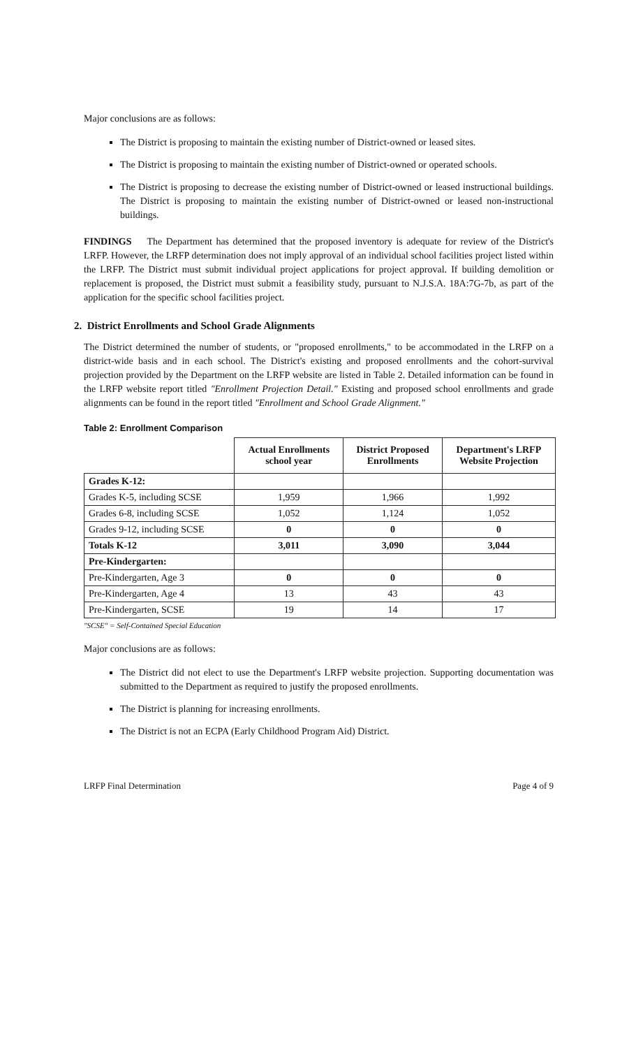Major conclusions are as follows:
The District is proposing to maintain the existing number of District-owned or leased sites.
The District is proposing to maintain the existing number of District-owned or operated schools.
The District is proposing to decrease the existing number of District-owned or leased instructional buildings. The District is proposing to maintain the existing number of District-owned or leased non-instructional buildings.
FINDINGS The Department has determined that the proposed inventory is adequate for review of the District's LRFP. However, the LRFP determination does not imply approval of an individual school facilities project listed within the LRFP. The District must submit individual project applications for project approval. If building demolition or replacement is proposed, the District must submit a feasibility study, pursuant to N.J.S.A. 18A:7G-7b, as part of the application for the specific school facilities project.
2. District Enrollments and School Grade Alignments
The District determined the number of students, or "proposed enrollments," to be accommodated in the LRFP on a district-wide basis and in each school. The District's existing and proposed enrollments and the cohort-survival projection provided by the Department on the LRFP website are listed in Table 2. Detailed information can be found in the LRFP website report titled "Enrollment Projection Detail." Existing and proposed school enrollments and grade alignments can be found in the report titled "Enrollment and School Grade Alignment."
Table 2: Enrollment Comparison
| | Actual Enrollments school year | District Proposed Enrollments | Department's LRFP Website Projection |
| --- | --- | --- | --- |
| Grades K-12: | | | |
| Grades K-5, including SCSE | 1,959 | 1,966 | 1,992 |
| Grades 6-8, including SCSE | 1,052 | 1,124 | 1,052 |
| Grades 9-12, including SCSE | 0 | 0 | 0 |
| Totals K-12 | 3,011 | 3,090 | 3,044 |
| Pre-Kindergarten: | | | |
| Pre-Kindergarten, Age 3 | 0 | 0 | 0 |
| Pre-Kindergarten, Age 4 | 13 | 43 | 43 |
| Pre-Kindergarten, SCSE | 19 | 14 | 17 |
"SCSE" = Self-Contained Special Education
Major conclusions are as follows:
The District did not elect to use the Department's LRFP website projection. Supporting documentation was submitted to the Department as required to justify the proposed enrollments.
The District is planning for increasing enrollments.
The District is not an ECPA (Early Childhood Program Aid) District.
LRFP Final Determination Page 4 of 9